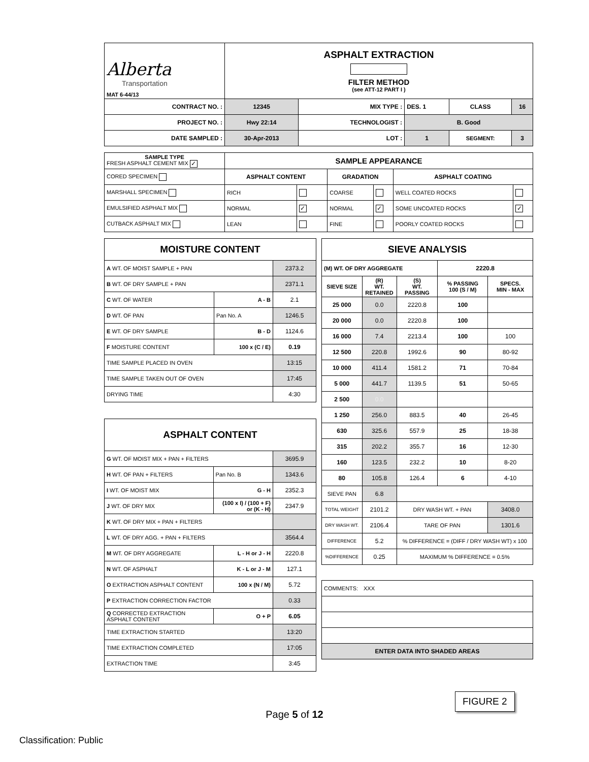| Alberta Transportation MAT 6-44/13 | ASPHALT EXTRACTION FILTER METHOD (see ATT-12 PART I ) | | | | |
| CONTRACT NO. : | 12345 | MIX TYPE : | DES. 1 | CLASS | 16 |
| PROJECT NO. : | Hwy 22:14 | TECHNOLOGIST : | B. Good | | |
| DATE SAMPLED : | 30-Apr-2013 | LOT : | 1 | SEGMENT: | 3 |
| SAMPLE TYPE FRESH ASPHALT CEMENT MIX ✓ | SAMPLE APPEARANCE | | | | | |
| CORED SPECIMEN | ASPHALT CONTENT | | GRADATION | | ASPHALT COATING | |
| MARSHALL SPECIMEN | RICH | | COARSE | | WELL COATED ROCKS | |
| EMULSIFIED ASPHALT MIX | NORMAL | ✓ | NORMAL | ✓ | SOME UNCOATED ROCKS | ✓ |
| CUTBACK ASPHALT MIX | LEAN | | FINE | | POORLY COATED ROCKS | |
| MOISTURE CONTENT | | |
| A WT. OF MOIST SAMPLE + PAN | | 2373.2 |
| B WT. OF DRY SAMPLE + PAN | | 2371.1 |
| C WT. OF WATER | A - B | 2.1 |
| D WT. OF PAN | Pan No. A | 1246.5 |
| E WT. OF DRY SAMPLE | B - D | 1124.6 |
| F MOISTURE CONTENT | 100 x (C / E) | 0.19 |
| TIME SAMPLE PLACED IN OVEN | | 13:15 |
| TIME SAMPLE TAKEN OUT OF OVEN | | 17:45 |
| DRYING TIME | | 4:30 |
| ASPHALT CONTENT | | |
| G WT. OF MOIST MIX + PAN + FILTERS | | 3695.9 |
| H WT. OF PAN + FILTERS | Pan No. B | 1343.6 |
| I WT. OF MOIST MIX | G - H | 2352.3 |
| J WT. OF DRY MIX | (100 x I) / (100 + F) or (K - H) | 2347.9 |
| K WT. OF DRY MIX + PAN + FILTERS | | |
| L WT. OF DRY AGG. + PAN + FILTERS | | 3564.4 |
| M WT. OF DRY AGGREGATE | L - H or J - H | 2220.8 |
| N WT. OF ASPHALT | K - L or J - M | 127.1 |
| O EXTRACTION ASPHALT CONTENT | 100 x (N / M) | 5.72 |
| P EXTRACTION CORRECTION FACTOR | | 0.33 |
| Q CORRECTED EXTRACTION ASPHALT CONTENT | O + P | 6.05 |
| TIME EXTRACTION STARTED | | 13:20 |
| TIME EXTRACTION COMPLETED | | 17:05 |
| EXTRACTION TIME | | 3:45 |
| SIEVE ANALYSIS | | | | |
| (M) WT. OF DRY AGGREGATE | | | 2220.8 | |
| SIEVE SIZE | (R) WT. RETAINED | (S) WT. PASSING | % PASSING 100 (S / M) | SPECS. MIN - MAX |
| 25 000 | 0.0 | 2220.8 | 100 | |
| 20 000 | 0.0 | 2220.8 | 100 | |
| 16 000 | 7.4 | 2213.4 | 100 | 100 |
| 12 500 | 220.8 | 1992.6 | 90 | 80-92 |
| 10 000 | 411.4 | 1581.2 | 71 | 70-84 |
| 5 000 | 441.7 | 1139.5 | 51 | 50-65 |
| 2 500 | 0.0 | | | |
| 1 250 | 256.0 | 883.5 | 40 | 26-45 |
| 630 | 325.6 | 557.9 | 25 | 18-38 |
| 315 | 202.2 | 355.7 | 16 | 12-30 |
| 160 | 123.5 | 232.2 | 10 | 8-20 |
| 80 | 105.8 | 126.4 | 6 | 4-10 |
| SIEVE PAN | 6.8 | | | |
| TOTAL WEIGHT | 2101.2 | DRY WASH WT. + PAN | | 3408.0 |
| DRY WASH WT. | 2106.4 | TARE OF PAN | | 1301.6 |
| DIFFERENCE | 5.2 | % DIFFERENCE = (DIFF / DRY WASH WT) x 100 | | |
| %DIFFERENCE | 0.25 | MAXIMUM % DIFFERENCE = 0.5% | | |
| COMMENTS: | XXX |
| ENTER DATA INTO SHADED AREAS | |
FIGURE 2
Page 5 of 12
Classification: Public